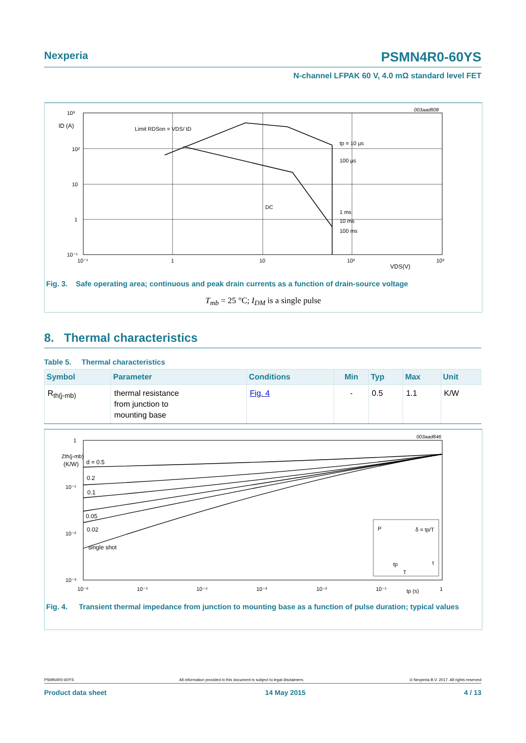Nexperia PSMN4R0-60YS
N-channel LFPAK 60 V, 4.0 mΩ standard level FET
10³
10²
10
1
10⁻¹
ID (A)
10⁻¹
1
10
10²
10³
VDS(V)
003aad808
Limit RDSon = VDS/ ID
tp = 10 µs
100 µs
DC
1 ms
10 ms
100 ms
Fig. 3. Safe operating area; continuous and peak drain currents as a function of drain-source voltage
T<sub>mb</sub> = 25 °C; I<sub>DM</sub> is a single pulse
8. Thermal characteristics
Table 5. Thermal characteristics
| Symbol | Parameter | Conditions | Min | Typ | Max | Unit |
| --- | --- | --- | --- | --- | --- | --- |
| R<sub>th(j-mb)</sub> | thermal resistance from junction to mounting base | Fig. 4 | - | 0.5 | 1.1 | K/W |
1
10⁻¹
10⁻²
10⁻³
Zth(j-mb)
(K/W)
10⁻⁶
10⁻⁵
10⁻⁴
10⁻³
10⁻²
10⁻¹
tp (s)
1
003aad846
d = 0.5
0.2
0.1
0.05
0.02
single shot
P
δ = tp/T
tp
T
t
Fig. 4. Transient thermal impedance from junction to mounting base as a function of pulse duration; typical values
PSMN4R0-60YS All information provided in this document is subject to legal disclaimers. © Nexperia B.V. 2017. All rights reserved
Product data sheet 14 May 2015 4 / 13